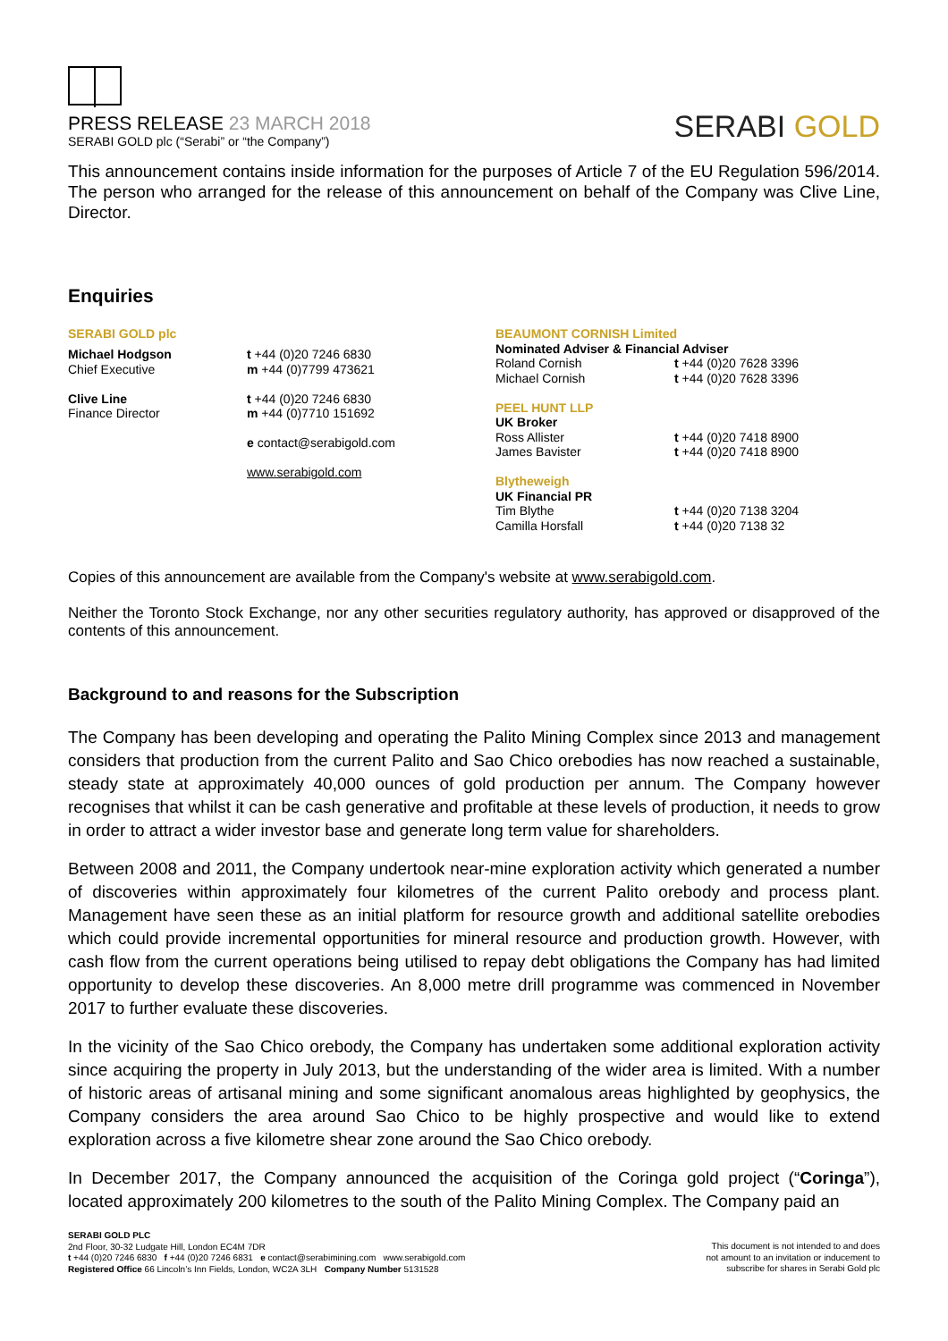PRESS RELEASE 23 MARCH 2018
SERABI GOLD plc (“Serabi” or “the Company”)
SERABI GOLD
This announcement contains inside information for the purposes of Article 7 of the EU Regulation 596/2014. The person who arranged for the release of this announcement on behalf of the Company was Clive Line, Director.
Enquiries
| SERABI GOLD plc | |
| Michael Hodgson Chief Executive Clive Line Finance Director | t +44 (0)20 7246 6830 m +44 (0)7799 473621 t +44 (0)20 7246 6830 m +44 (0)7710 151692 e contact@serabigold.com www.serabigold.com |
| BEAUMONT CORNISH Limited Nominated Adviser & Financial Adviser | |
| Roland Cornish Michael Cornish | t +44 (0)20 7628 3396 t +44 (0)20 7628 3396 |
| PEEL HUNT LLP UK Broker | |
| Ross Allister James Bavister | t +44 (0)20 7418 8900 t +44 (0)20 7418 8900 |
| Blytheweigh UK Financial PR | |
| Tim Blythe Camilla Horsfall | t +44 (0)20 7138 3204 t +44 (0)20 7138 32 |
Copies of this announcement are available from the Company's website at www.serabigold.com.
Neither the Toronto Stock Exchange, nor any other securities regulatory authority, has approved or disapproved of the contents of this announcement.
Background to and reasons for the Subscription
The Company has been developing and operating the Palito Mining Complex since 2013 and management considers that production from the current Palito and Sao Chico orebodies has now reached a sustainable, steady state at approximately 40,000 ounces of gold production per annum. The Company however recognises that whilst it can be cash generative and profitable at these levels of production, it needs to grow in order to attract a wider investor base and generate long term value for shareholders.
Between 2008 and 2011, the Company undertook near-mine exploration activity which generated a number of discoveries within approximately four kilometres of the current Palito orebody and process plant. Management have seen these as an initial platform for resource growth and additional satellite orebodies which could provide incremental opportunities for mineral resource and production growth. However, with cash flow from the current operations being utilised to repay debt obligations the Company has had limited opportunity to develop these discoveries. An 8,000 metre drill programme was commenced in November 2017 to further evaluate these discoveries.
In the vicinity of the Sao Chico orebody, the Company has undertaken some additional exploration activity since acquiring the property in July 2013, but the understanding of the wider area is limited. With a number of historic areas of artisanal mining and some significant anomalous areas highlighted by geophysics, the Company considers the area around Sao Chico to be highly prospective and would like to extend exploration across a five kilometre shear zone around the Sao Chico orebody.
In December 2017, the Company announced the acquisition of the Coringa gold project (“Coringa”), located approximately 200 kilometres to the south of the Palito Mining Complex. The Company paid an
SERABI GOLD PLC
2nd Floor, 30-32 Ludgate Hill, London EC4M 7DR
t +44 (0)20 7246 6830 f +44 (0)20 7246 6831 e contact@serabimining.com www.serabigold.com
Registered Office 66 Lincoln’s Inn Fields, London, WC2A 3LH Company Number 5131528
This document is not intended to and does
not amount to an invitation or inducement to
subscribe for shares in Serabi Gold plc